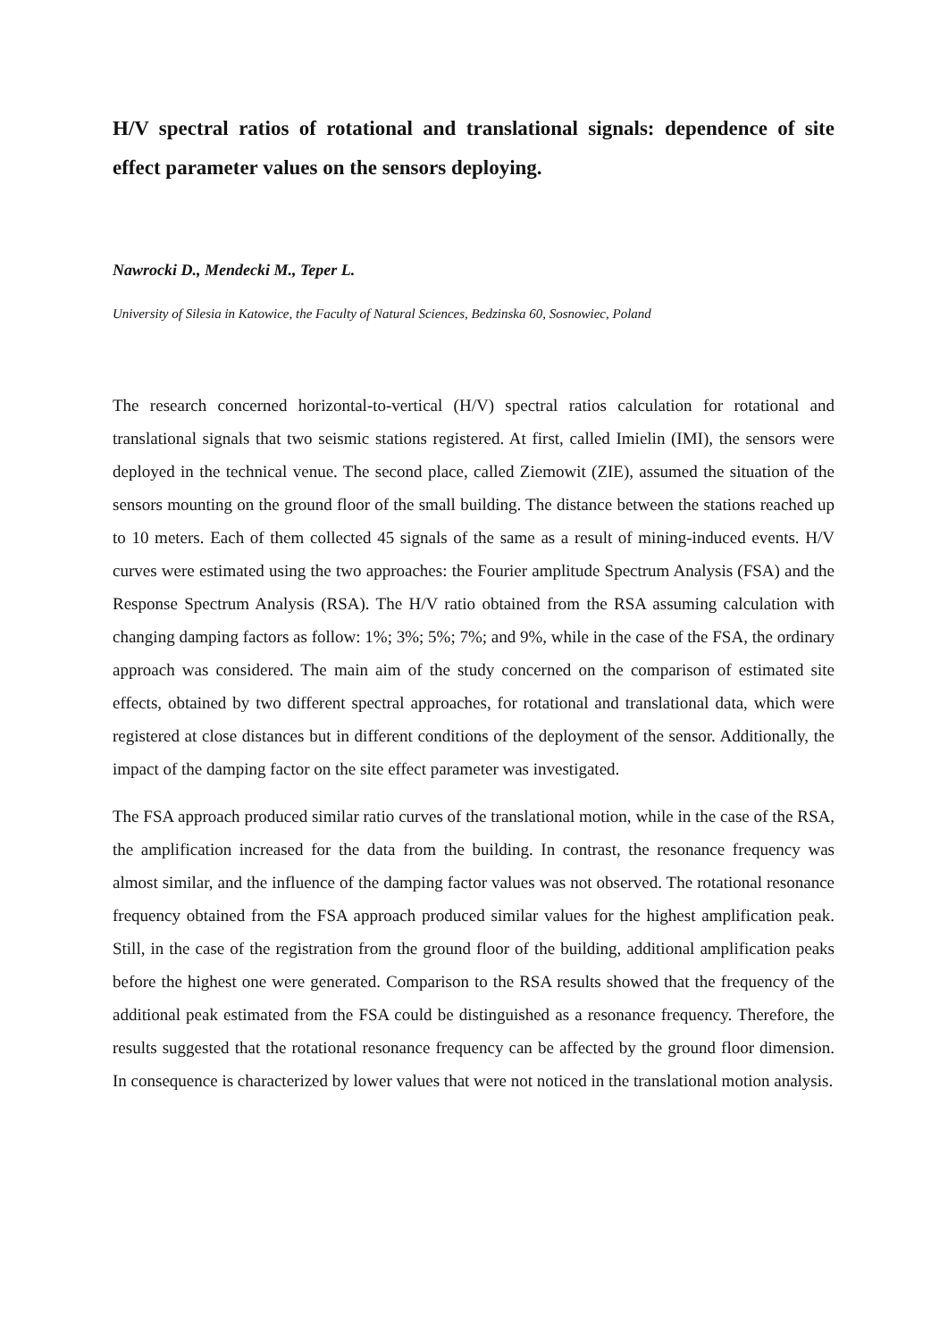H/V spectral ratios of rotational and translational signals: dependence of site effect parameter values on the sensors deploying.
Nawrocki D., Mendecki M., Teper L.
University of Silesia in Katowice, the Faculty of Natural Sciences, Bedzinska 60, Sosnowiec, Poland
The research concerned horizontal-to-vertical (H/V) spectral ratios calculation for rotational and translational signals that two seismic stations registered. At first, called Imielin (IMI), the sensors were deployed in the technical venue. The second place, called Ziemowit (ZIE), assumed the situation of the sensors mounting on the ground floor of the small building. The distance between the stations reached up to 10 meters. Each of them collected 45 signals of the same as a result of mining-induced events. H/V curves were estimated using the two approaches: the Fourier amplitude Spectrum Analysis (FSA) and the Response Spectrum Analysis (RSA). The H/V ratio obtained from the RSA assuming calculation with changing damping factors as follow: 1%; 3%; 5%; 7%; and 9%, while in the case of the FSA, the ordinary approach was considered. The main aim of the study concerned on the comparison of estimated site effects, obtained by two different spectral approaches, for rotational and translational data, which were registered at close distances but in different conditions of the deployment of the sensor. Additionally, the impact of the damping factor on the site effect parameter was investigated.
The FSA approach produced similar ratio curves of the translational motion, while in the case of the RSA, the amplification increased for the data from the building. In contrast, the resonance frequency was almost similar, and the influence of the damping factor values was not observed. The rotational resonance frequency obtained from the FSA approach produced similar values for the highest amplification peak. Still, in the case of the registration from the ground floor of the building, additional amplification peaks before the highest one were generated. Comparison to the RSA results showed that the frequency of the additional peak estimated from the FSA could be distinguished as a resonance frequency. Therefore, the results suggested that the rotational resonance frequency can be affected by the ground floor dimension. In consequence is characterized by lower values that were not noticed in the translational motion analysis.